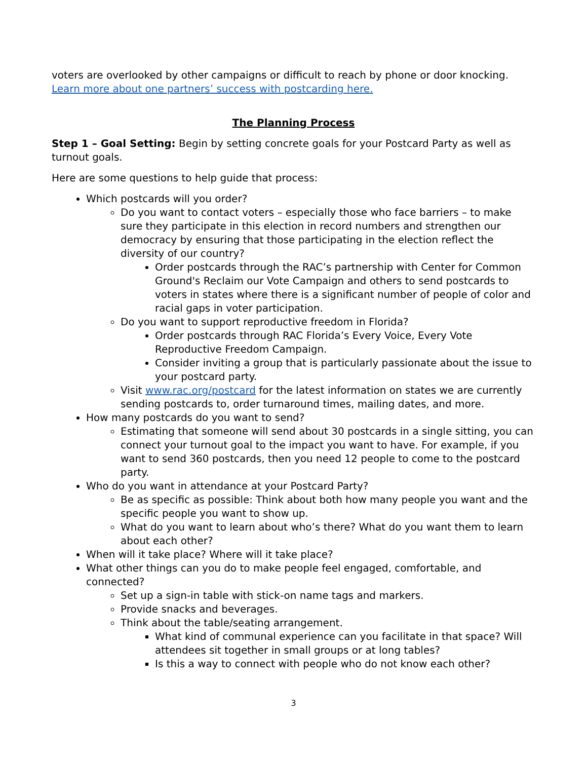voters are overlooked by other campaigns or difficult to reach by phone or door knocking. Learn more about one partners’ success with postcarding here.
The Planning Process
Step 1 – Goal Setting: Begin by setting concrete goals for your Postcard Party as well as turnout goals.
Here are some questions to help guide that process:
Which postcards will you order?
Do you want to contact voters – especially those who face barriers – to make sure they participate in this election in record numbers and strengthen our democracy by ensuring that those participating in the election reflect the diversity of our country?
Order postcards through the RAC’s partnership with Center for Common Ground's Reclaim our Vote Campaign and others to send postcards to voters in states where there is a significant number of people of color and racial gaps in voter participation.
Do you want to support reproductive freedom in Florida?
Order postcards through RAC Florida’s Every Voice, Every Vote Reproductive Freedom Campaign.
Consider inviting a group that is particularly passionate about the issue to your postcard party.
Visit www.rac.org/postcard for the latest information on states we are currently sending postcards to, order turnaround times, mailing dates, and more.
How many postcards do you want to send?
Estimating that someone will send about 30 postcards in a single sitting, you can connect your turnout goal to the impact you want to have. For example, if you want to send 360 postcards, then you need 12 people to come to the postcard party.
Who do you want in attendance at your Postcard Party?
Be as specific as possible: Think about both how many people you want and the specific people you want to show up.
What do you want to learn about who’s there? What do you want them to learn about each other?
When will it take place? Where will it take place?
What other things can you do to make people feel engaged, comfortable, and connected?
Set up a sign-in table with stick-on name tags and markers.
Provide snacks and beverages.
Think about the table/seating arrangement.
What kind of communal experience can you facilitate in that space? Will attendees sit together in small groups or at long tables?
Is this a way to connect with people who do not know each other?
3